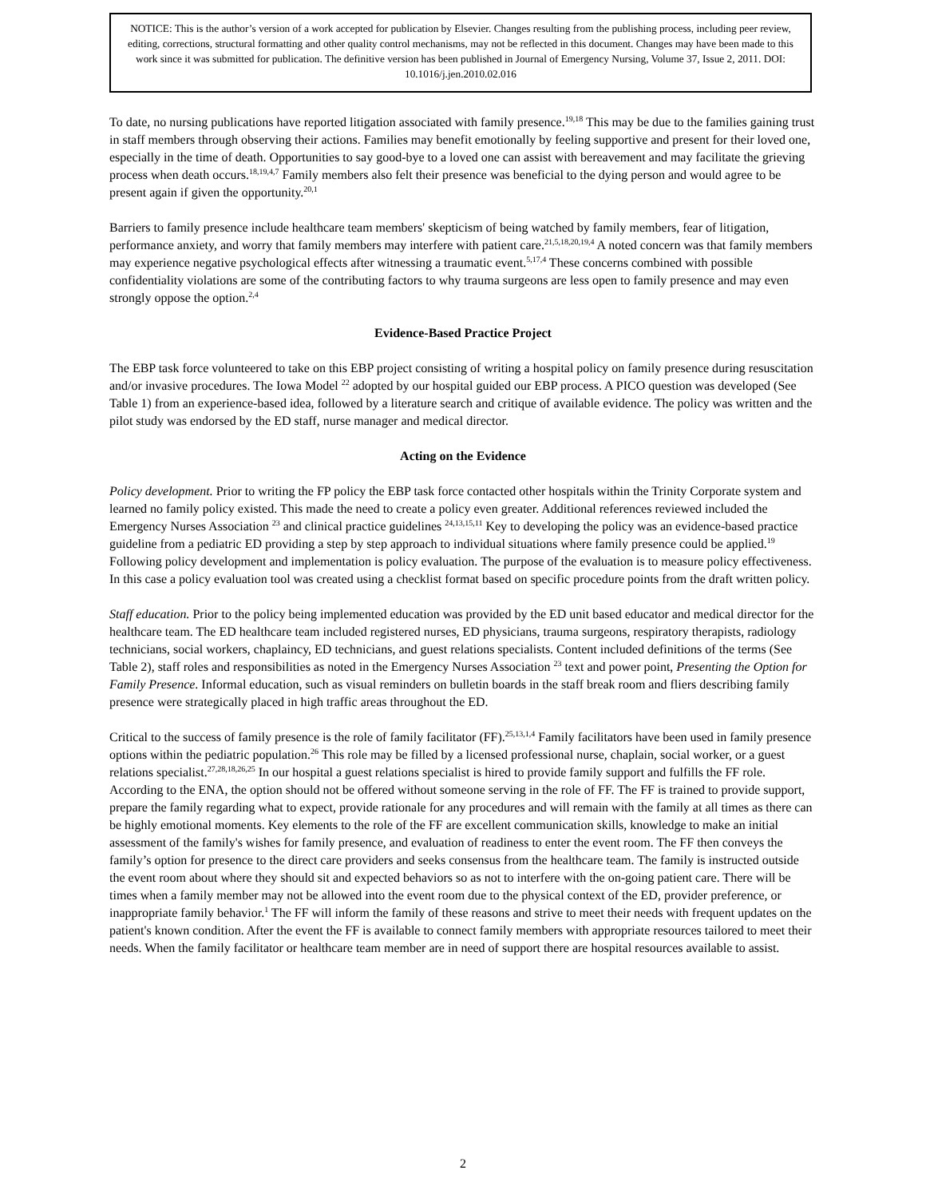NOTICE: This is the author’s version of a work accepted for publication by Elsevier. Changes resulting from the publishing process, including peer review, editing, corrections, structural formatting and other quality control mechanisms, may not be reflected in this document. Changes may have been made to this work since it was submitted for publication. The definitive version has been published in Journal of Emergency Nursing, Volume 37, Issue 2, 2011. DOI: 10.1016/j.jen.2010.02.016
To date, no nursing publications have reported litigation associated with family presence.<sup>19,18</sup> This may be due to the families gaining trust in staff members through observing their actions. Families may benefit emotionally by feeling supportive and present for their loved one, especially in the time of death. Opportunities to say good-bye to a loved one can assist with bereavement and may facilitate the grieving process when death occurs.<sup>18,19,4,7</sup> Family members also felt their presence was beneficial to the dying person and would agree to be present again if given the opportunity.<sup>20,1</sup>
Barriers to family presence include healthcare team members' skepticism of being watched by family members, fear of litigation, performance anxiety, and worry that family members may interfere with patient care.<sup>21,5,18,20,19,4</sup> A noted concern was that family members may experience negative psychological effects after witnessing a traumatic event.<sup>5,17,4</sup> These concerns combined with possible confidentiality violations are some of the contributing factors to why trauma surgeons are less open to family presence and may even strongly oppose the option.<sup>2,4</sup>
Evidence-Based Practice Project
The EBP task force volunteered to take on this EBP project consisting of writing a hospital policy on family presence during resuscitation and/or invasive procedures. The Iowa Model <sup>22</sup> adopted by our hospital guided our EBP process. A PICO question was developed (See Table 1) from an experience-based idea, followed by a literature search and critique of available evidence. The policy was written and the pilot study was endorsed by the ED staff, nurse manager and medical director.
Acting on the Evidence
Policy development. Prior to writing the FP policy the EBP task force contacted other hospitals within the Trinity Corporate system and learned no family policy existed. This made the need to create a policy even greater. Additional references reviewed included the Emergency Nurses Association <sup>23</sup> and clinical practice guidelines <sup>24,13,15,11</sup> Key to developing the policy was an evidence-based practice guideline from a pediatric ED providing a step by step approach to individual situations where family presence could be applied.<sup>19</sup> Following policy development and implementation is policy evaluation. The purpose of the evaluation is to measure policy effectiveness. In this case a policy evaluation tool was created using a checklist format based on specific procedure points from the draft written policy.
Staff education. Prior to the policy being implemented education was provided by the ED unit based educator and medical director for the healthcare team. The ED healthcare team included registered nurses, ED physicians, trauma surgeons, respiratory therapists, radiology technicians, social workers, chaplaincy, ED technicians, and guest relations specialists. Content included definitions of the terms (See Table 2), staff roles and responsibilities as noted in the Emergency Nurses Association <sup>23</sup> text and power point, Presenting the Option for Family Presence. Informal education, such as visual reminders on bulletin boards in the staff break room and fliers describing family presence were strategically placed in high traffic areas throughout the ED.
Critical to the success of family presence is the role of family facilitator (FF).<sup>25,13,1,4</sup> Family facilitators have been used in family presence options within the pediatric population.<sup>26</sup> This role may be filled by a licensed professional nurse, chaplain, social worker, or a guest relations specialist.<sup>27,28,18,26,25</sup> In our hospital a guest relations specialist is hired to provide family support and fulfills the FF role. According to the ENA, the option should not be offered without someone serving in the role of FF. The FF is trained to provide support, prepare the family regarding what to expect, provide rationale for any procedures and will remain with the family at all times as there can be highly emotional moments. Key elements to the role of the FF are excellent communication skills, knowledge to make an initial assessment of the family's wishes for family presence, and evaluation of readiness to enter the event room. The FF then conveys the family’s option for presence to the direct care providers and seeks consensus from the healthcare team. The family is instructed outside the event room about where they should sit and expected behaviors so as not to interfere with the on-going patient care. There will be times when a family member may not be allowed into the event room due to the physical context of the ED, provider preference, or inappropriate family behavior.<sup>1</sup> The FF will inform the family of these reasons and strive to meet their needs with frequent updates on the patient's known condition. After the event the FF is available to connect family members with appropriate resources tailored to meet their needs. When the family facilitator or healthcare team member are in need of support there are hospital resources available to assist.
2